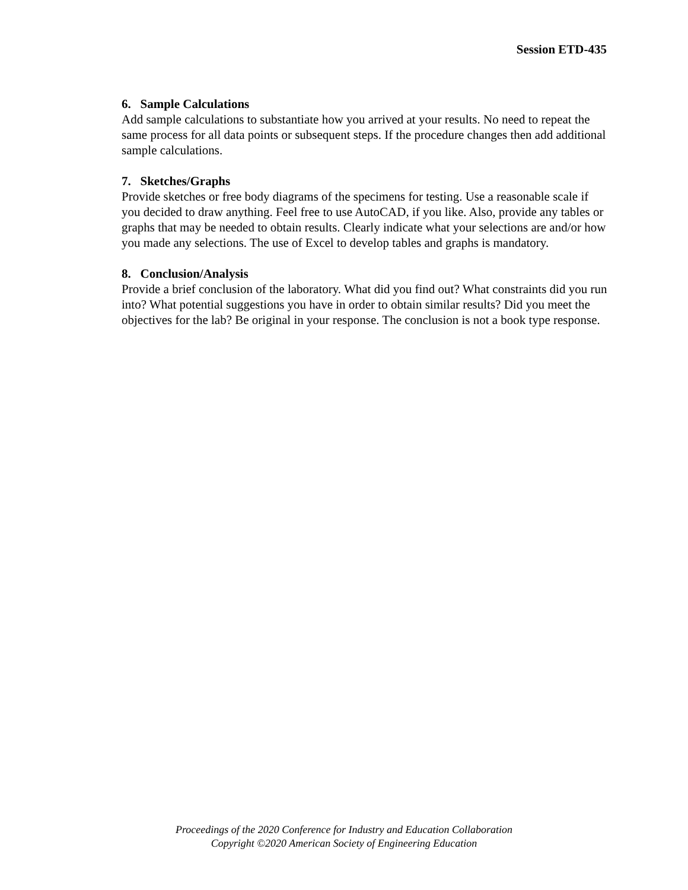Session ETD-435
6. Sample Calculations
Add sample calculations to substantiate how you arrived at your results. No need to repeat the same process for all data points or subsequent steps. If the procedure changes then add additional sample calculations.
7. Sketches/Graphs
Provide sketches or free body diagrams of the specimens for testing. Use a reasonable scale if you decided to draw anything. Feel free to use AutoCAD, if you like. Also, provide any tables or graphs that may be needed to obtain results. Clearly indicate what your selections are and/or how you made any selections. The use of Excel to develop tables and graphs is mandatory.
8. Conclusion/Analysis
Provide a brief conclusion of the laboratory. What did you find out? What constraints did you run into? What potential suggestions you have in order to obtain similar results? Did you meet the objectives for the lab? Be original in your response. The conclusion is not a book type response.
Proceedings of the 2020 Conference for Industry and Education Collaboration
Copyright ©2020 American Society of Engineering Education